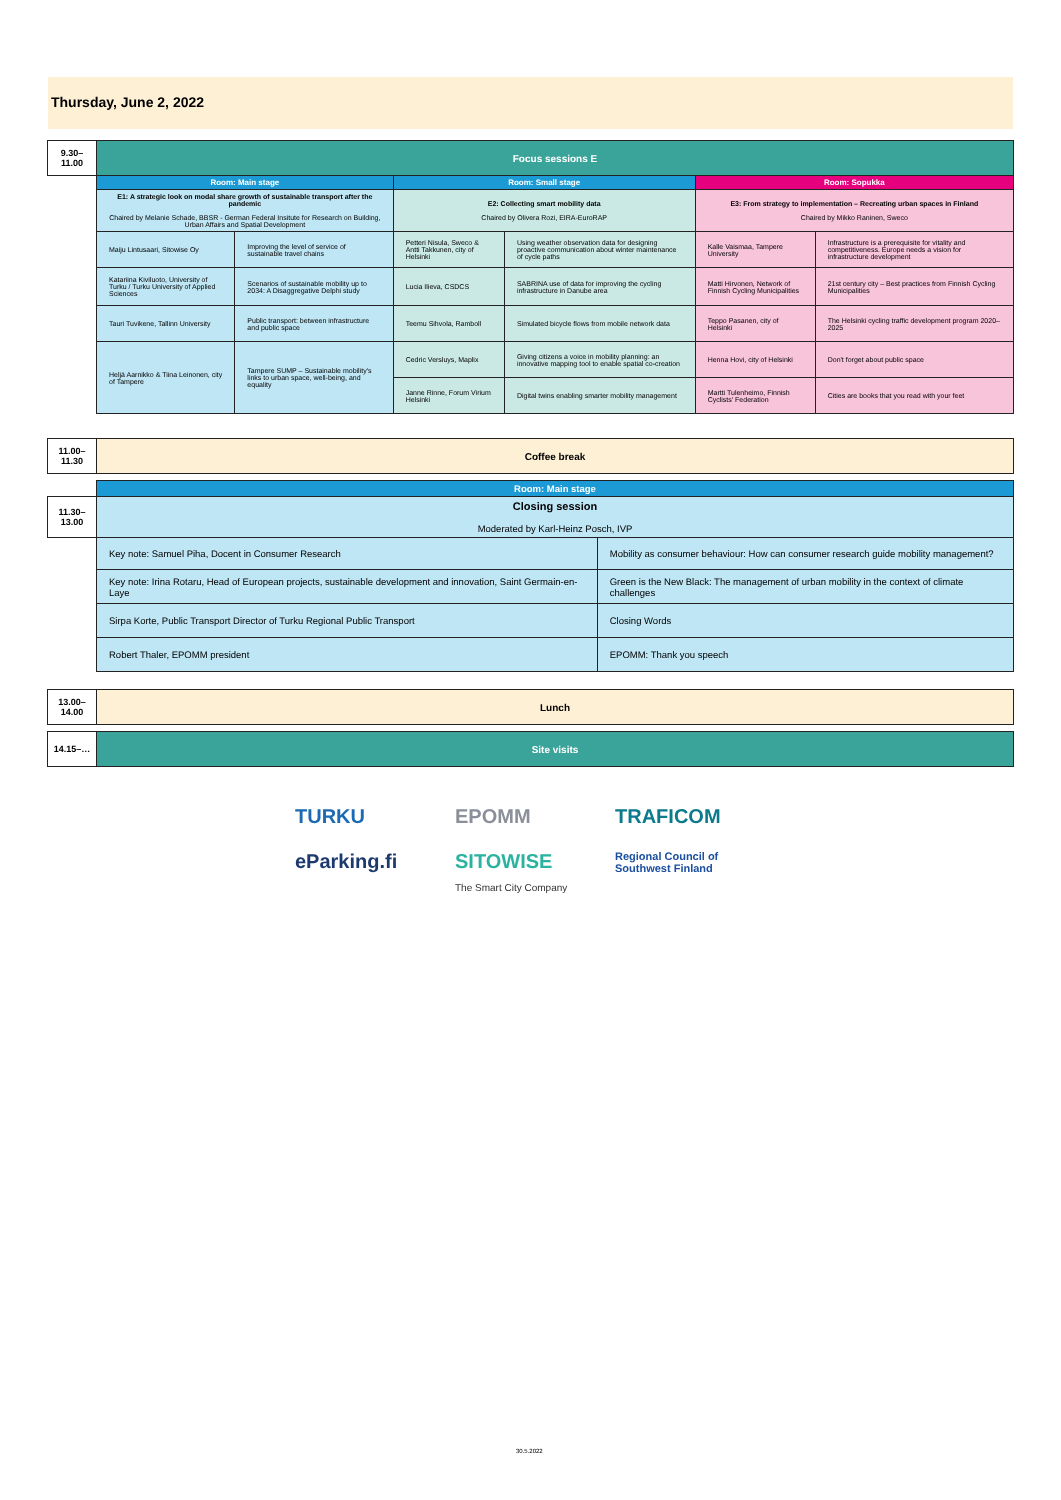Thursday, June 2, 2022
| 9.30–11.00 | Focus sessions E | | | | | |
| | Room: Main stage | | Room: Small stage | | Room: Sopukka | |
| | E1: A strategic look on modal share growth of sustainable transport after the pandemic Chaired by Melanie Schade, BBSR - German Federal Insitute for Research on Building, Urban Affairs and Spatial Development | | E2: Collecting smart mobility data Chaired by Olivera Rozi, EIRA-EuroRAP | | E3: From strategy to implementation – Recreating urban spaces in Finland Chaired by Mikko Raninen, Sweco | |
| | Maiju Lintusaari, Sitowise Oy | Improving the level of service of sustainable travel chains | Petteri Nisula, Sweco & Antti Takkunen, city of Helsinki | Using weather observation data for designing proactive communication about winter maintenance of cycle paths | Kalle Vaismaa, Tampere University | Infrastructure is a prerequisite for vitality and competitiveness. Europe needs a vision for infrastructure development |
| | Katariina Kiviluoto, University of Turku / Turku University of Applied Sciences | Scenarios of sustainable mobility up to 2034: A Disaggregative Delphi study | Lucia Ilieva, CSDCS | SABRINA use of data for improving the cycling infrastructure in Danube area | Matti Hirvonen, Network of Finnish Cycling Municipalities | 21st century city – Best practices from Finnish Cycling Municipalities |
| | Tauri Tuvikene, Tallinn University | Public transport: between infrastructure and public space | Teemu Sihvola, Ramboll | Simulated bicycle flows from mobile network data | Teppo Pasanen, city of Helsinki | The Helsinki cycling traffic development program 2020–2025 |
| | Heljä Aarnikko & Tiina Leinonen, city of Tampere | Tampere SUMP – Sustainable mobility's links to urban space, well-being, and equality | Cedric Versluys, Maplix | Giving citizens a voice in mobility planning: an innovative mapping tool to enable spatial co-creation | Henna Hovi, city of Helsinki | Don't forget about public space |
| | | | Janne Rinne, Forum Virium Helsinki | Digital twins enabling smarter mobility management | Martti Tulenheimo, Finnish Cyclists' Federation | Cities are books that you read with your feet |
| 11.00–11.30 | Coffee break |
| | Room: Main stage | |
| 11.30–13.00 | Closing session Moderated by Karl-Heinz Posch, IVP | |
| | Key note: Samuel Piha, Docent in Consumer Research | Mobility as consumer behaviour: How can consumer research guide mobility management? |
| | Key note: Irina Rotaru, Head of European projects, sustainable development and innovation, Saint Germain-en-Laye | Green is the New Black: The management of urban mobility in the context of climate challenges |
| | Sirpa Korte, Public Transport Director of Turku Regional Public Transport | Closing Words |
| | Robert Thaler, EPOMM president | EPOMM: Thank you speech |
| 13.00–14.00 | Lunch |
| 14.15–… | Site visits |
TURKU
EPOMM
TRAFICOM
eParking.fi
SITOWISE
The Smart City Company
Regional Council of
Southwest Finland
30.5.2022